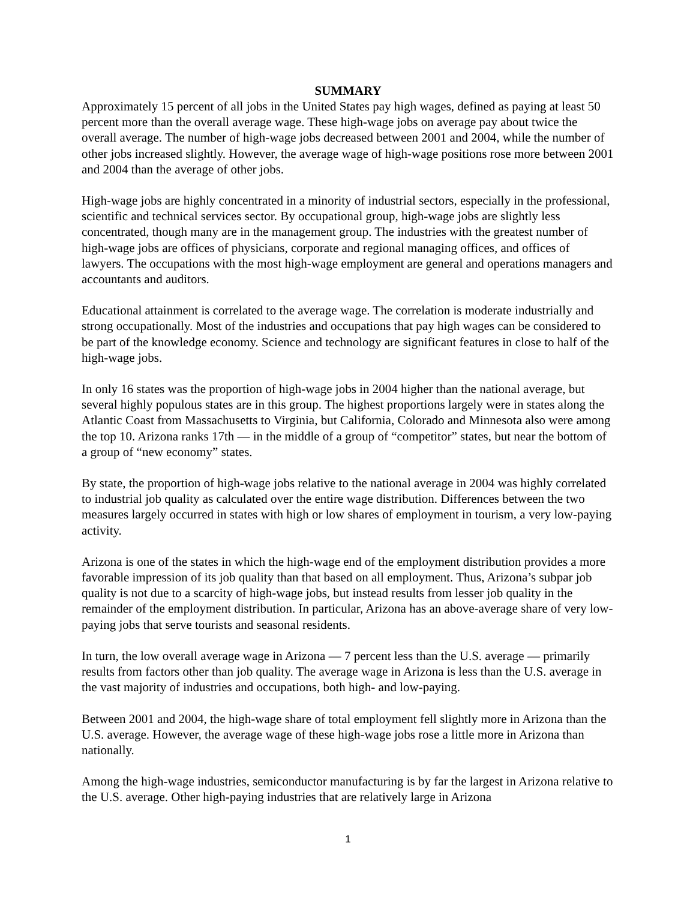SUMMARY
Approximately 15 percent of all jobs in the United States pay high wages, defined as paying at least 50 percent more than the overall average wage. These high-wage jobs on average pay about twice the overall average. The number of high-wage jobs decreased between 2001 and 2004, while the number of other jobs increased slightly. However, the average wage of high-wage positions rose more between 2001 and 2004 than the average of other jobs.
High-wage jobs are highly concentrated in a minority of industrial sectors, especially in the professional, scientific and technical services sector. By occupational group, high-wage jobs are slightly less concentrated, though many are in the management group. The industries with the greatest number of high-wage jobs are offices of physicians, corporate and regional managing offices, and offices of lawyers. The occupations with the most high-wage employment are general and operations managers and accountants and auditors.
Educational attainment is correlated to the average wage. The correlation is moderate industrially and strong occupationally. Most of the industries and occupations that pay high wages can be considered to be part of the knowledge economy. Science and technology are significant features in close to half of the high-wage jobs.
In only 16 states was the proportion of high-wage jobs in 2004 higher than the national average, but several highly populous states are in this group. The highest proportions largely were in states along the Atlantic Coast from Massachusetts to Virginia, but California, Colorado and Minnesota also were among the top 10. Arizona ranks 17th — in the middle of a group of “competitor” states, but near the bottom of a group of “new economy” states.
By state, the proportion of high-wage jobs relative to the national average in 2004 was highly correlated to industrial job quality as calculated over the entire wage distribution. Differences between the two measures largely occurred in states with high or low shares of employment in tourism, a very low-paying activity.
Arizona is one of the states in which the high-wage end of the employment distribution provides a more favorable impression of its job quality than that based on all employment. Thus, Arizona’s subpar job quality is not due to a scarcity of high-wage jobs, but instead results from lesser job quality in the remainder of the employment distribution. In particular, Arizona has an above-average share of very low-paying jobs that serve tourists and seasonal residents.
In turn, the low overall average wage in Arizona — 7 percent less than the U.S. average — primarily results from factors other than job quality. The average wage in Arizona is less than the U.S. average in the vast majority of industries and occupations, both high- and low-paying.
Between 2001 and 2004, the high-wage share of total employment fell slightly more in Arizona than the U.S. average. However, the average wage of these high-wage jobs rose a little more in Arizona than nationally.
Among the high-wage industries, semiconductor manufacturing is by far the largest in Arizona relative to the U.S. average. Other high-paying industries that are relatively large in Arizona
1